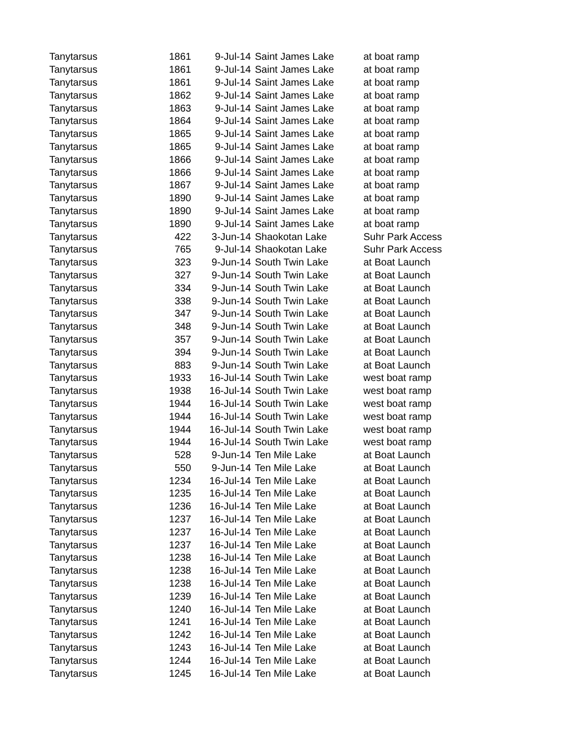| Tanytarsus | 1861 | 9-Jul-14 | Saint James Lake | at boat ramp |
| Tanytarsus | 1861 | 9-Jul-14 | Saint James Lake | at boat ramp |
| Tanytarsus | 1861 | 9-Jul-14 | Saint James Lake | at boat ramp |
| Tanytarsus | 1862 | 9-Jul-14 | Saint James Lake | at boat ramp |
| Tanytarsus | 1863 | 9-Jul-14 | Saint James Lake | at boat ramp |
| Tanytarsus | 1864 | 9-Jul-14 | Saint James Lake | at boat ramp |
| Tanytarsus | 1865 | 9-Jul-14 | Saint James Lake | at boat ramp |
| Tanytarsus | 1865 | 9-Jul-14 | Saint James Lake | at boat ramp |
| Tanytarsus | 1866 | 9-Jul-14 | Saint James Lake | at boat ramp |
| Tanytarsus | 1866 | 9-Jul-14 | Saint James Lake | at boat ramp |
| Tanytarsus | 1867 | 9-Jul-14 | Saint James Lake | at boat ramp |
| Tanytarsus | 1890 | 9-Jul-14 | Saint James Lake | at boat ramp |
| Tanytarsus | 1890 | 9-Jul-14 | Saint James Lake | at boat ramp |
| Tanytarsus | 1890 | 9-Jul-14 | Saint James Lake | at boat ramp |
| Tanytarsus | 422 | 3-Jun-14 | Shaokotan Lake | Suhr Park Access |
| Tanytarsus | 765 | 9-Jul-14 | Shaokotan Lake | Suhr Park Access |
| Tanytarsus | 323 | 9-Jun-14 | South Twin Lake | at Boat Launch |
| Tanytarsus | 327 | 9-Jun-14 | South Twin Lake | at Boat Launch |
| Tanytarsus | 334 | 9-Jun-14 | South Twin Lake | at Boat Launch |
| Tanytarsus | 338 | 9-Jun-14 | South Twin Lake | at Boat Launch |
| Tanytarsus | 347 | 9-Jun-14 | South Twin Lake | at Boat Launch |
| Tanytarsus | 348 | 9-Jun-14 | South Twin Lake | at Boat Launch |
| Tanytarsus | 357 | 9-Jun-14 | South Twin Lake | at Boat Launch |
| Tanytarsus | 394 | 9-Jun-14 | South Twin Lake | at Boat Launch |
| Tanytarsus | 883 | 9-Jun-14 | South Twin Lake | at Boat Launch |
| Tanytarsus | 1933 | 16-Jul-14 | South Twin Lake | west boat ramp |
| Tanytarsus | 1938 | 16-Jul-14 | South Twin Lake | west boat ramp |
| Tanytarsus | 1944 | 16-Jul-14 | South Twin Lake | west boat ramp |
| Tanytarsus | 1944 | 16-Jul-14 | South Twin Lake | west boat ramp |
| Tanytarsus | 1944 | 16-Jul-14 | South Twin Lake | west boat ramp |
| Tanytarsus | 1944 | 16-Jul-14 | South Twin Lake | west boat ramp |
| Tanytarsus | 528 | 9-Jun-14 | Ten Mile Lake | at Boat Launch |
| Tanytarsus | 550 | 9-Jun-14 | Ten Mile Lake | at Boat Launch |
| Tanytarsus | 1234 | 16-Jul-14 | Ten Mile Lake | at Boat Launch |
| Tanytarsus | 1235 | 16-Jul-14 | Ten Mile Lake | at Boat Launch |
| Tanytarsus | 1236 | 16-Jul-14 | Ten Mile Lake | at Boat Launch |
| Tanytarsus | 1237 | 16-Jul-14 | Ten Mile Lake | at Boat Launch |
| Tanytarsus | 1237 | 16-Jul-14 | Ten Mile Lake | at Boat Launch |
| Tanytarsus | 1237 | 16-Jul-14 | Ten Mile Lake | at Boat Launch |
| Tanytarsus | 1238 | 16-Jul-14 | Ten Mile Lake | at Boat Launch |
| Tanytarsus | 1238 | 16-Jul-14 | Ten Mile Lake | at Boat Launch |
| Tanytarsus | 1238 | 16-Jul-14 | Ten Mile Lake | at Boat Launch |
| Tanytarsus | 1239 | 16-Jul-14 | Ten Mile Lake | at Boat Launch |
| Tanytarsus | 1240 | 16-Jul-14 | Ten Mile Lake | at Boat Launch |
| Tanytarsus | 1241 | 16-Jul-14 | Ten Mile Lake | at Boat Launch |
| Tanytarsus | 1242 | 16-Jul-14 | Ten Mile Lake | at Boat Launch |
| Tanytarsus | 1243 | 16-Jul-14 | Ten Mile Lake | at Boat Launch |
| Tanytarsus | 1244 | 16-Jul-14 | Ten Mile Lake | at Boat Launch |
| Tanytarsus | 1245 | 16-Jul-14 | Ten Mile Lake | at Boat Launch |